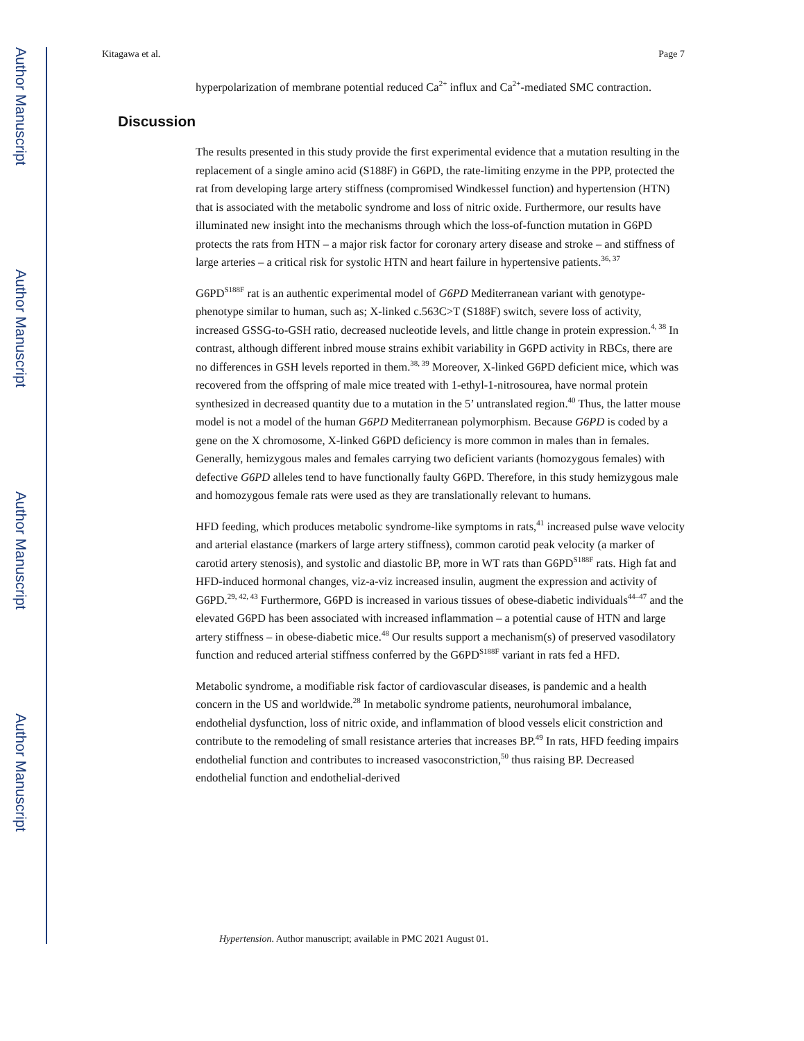Author Manuscript
Author Manuscript
Author Manuscript
Author Manuscript
Kitagawa et al. Page 7
hyperpolarization of membrane potential reduced Ca<sup>2+</sup> influx and Ca<sup>2+</sup>-mediated SMC contraction.
Discussion
The results presented in this study provide the first experimental evidence that a mutation resulting in the replacement of a single amino acid (S188F) in G6PD, the rate-limiting enzyme in the PPP, protected the rat from developing large artery stiffness (compromised Windkessel function) and hypertension (HTN) that is associated with the metabolic syndrome and loss of nitric oxide. Furthermore, our results have illuminated new insight into the mechanisms through which the loss-of-function mutation in G6PD protects the rats from HTN – a major risk factor for coronary artery disease and stroke – and stiffness of large arteries – a critical risk for systolic HTN and heart failure in hypertensive patients.<sup>36, 37</sup>
G6PD<sup>S188F</sup> rat is an authentic experimental model of G6PD Mediterranean variant with genotype-phenotype similar to human, such as; X-linked c.563C>T (S188F) switch, severe loss of activity, increased GSSG-to-GSH ratio, decreased nucleotide levels, and little change in protein expression.<sup>4, 38</sup> In contrast, although different inbred mouse strains exhibit variability in G6PD activity in RBCs, there are no differences in GSH levels reported in them.<sup>38, 39</sup> Moreover, X-linked G6PD deficient mice, which was recovered from the offspring of male mice treated with 1-ethyl-1-nitrosourea, have normal protein synthesized in decreased quantity due to a mutation in the 5’ untranslated region.<sup>40</sup> Thus, the latter mouse model is not a model of the human G6PD Mediterranean polymorphism. Because G6PD is coded by a gene on the X chromosome, X-linked G6PD deficiency is more common in males than in females. Generally, hemizygous males and females carrying two deficient variants (homozygous females) with defective G6PD alleles tend to have functionally faulty G6PD. Therefore, in this study hemizygous male and homozygous female rats were used as they are translationally relevant to humans.
HFD feeding, which produces metabolic syndrome-like symptoms in rats,<sup>41</sup> increased pulse wave velocity and arterial elastance (markers of large artery stiffness), common carotid peak velocity (a marker of carotid artery stenosis), and systolic and diastolic BP, more in WT rats than G6PD<sup>S188F</sup> rats. High fat and HFD-induced hormonal changes, viz-a-viz increased insulin, augment the expression and activity of G6PD.<sup>29, 42, 43</sup> Furthermore, G6PD is increased in various tissues of obese-diabetic individuals<sup>44–47</sup> and the elevated G6PD has been associated with increased inflammation – a potential cause of HTN and large artery stiffness – in obese-diabetic mice.<sup>48</sup> Our results support a mechanism(s) of preserved vasodilatory function and reduced arterial stiffness conferred by the G6PD<sup>S188F</sup> variant in rats fed a HFD.
Metabolic syndrome, a modifiable risk factor of cardiovascular diseases, is pandemic and a health concern in the US and worldwide.<sup>28</sup> In metabolic syndrome patients, neurohumoral imbalance, endothelial dysfunction, loss of nitric oxide, and inflammation of blood vessels elicit constriction and contribute to the remodeling of small resistance arteries that increases BP.<sup>49</sup> In rats, HFD feeding impairs endothelial function and contributes to increased vasoconstriction,<sup>50</sup> thus raising BP. Decreased endothelial function and endothelial-derived
Hypertension. Author manuscript; available in PMC 2021 August 01.